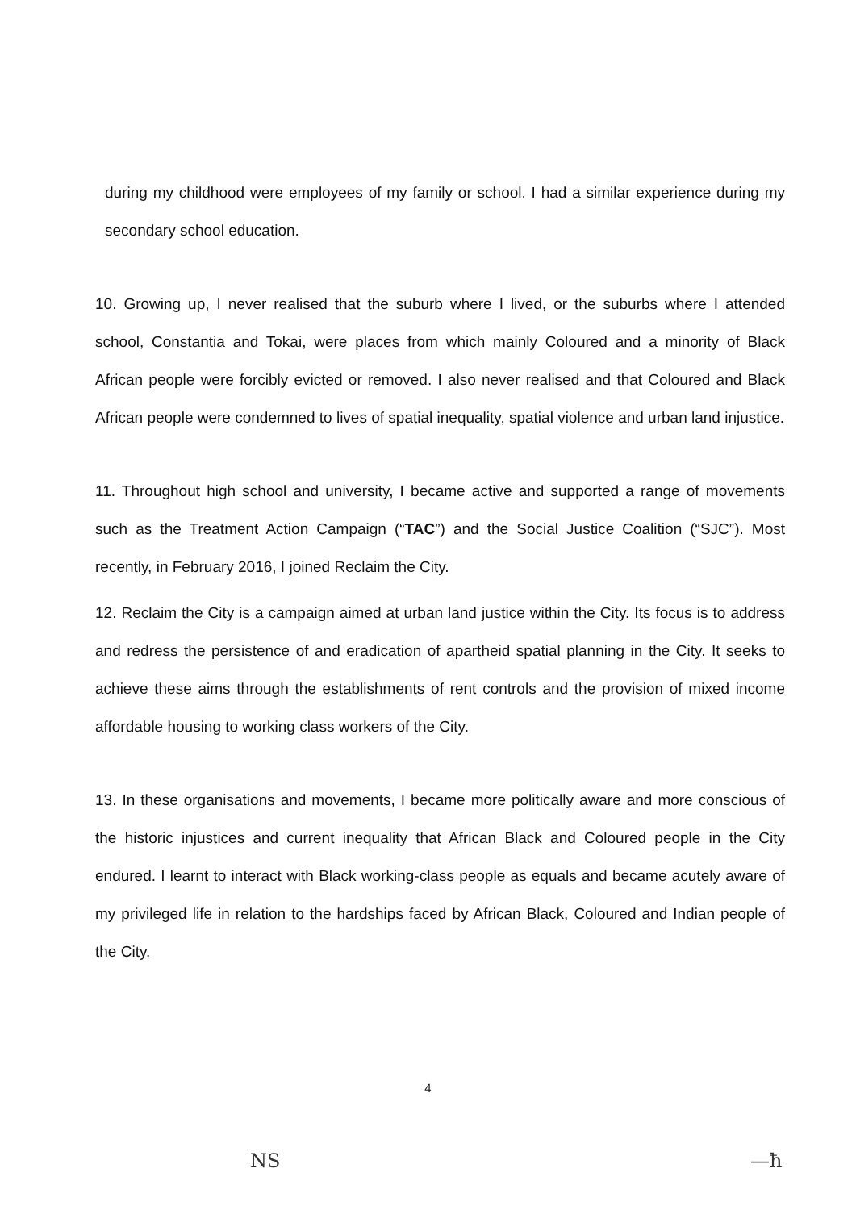during my childhood were employees of my family or school. I had a similar experience during my secondary school education.
10. Growing up, I never realised that the suburb where I lived, or the suburbs where I attended school, Constantia and Tokai, were places from which mainly Coloured and a minority of Black African people were forcibly evicted or removed. I also never realised and that Coloured and Black African people were condemned to lives of spatial inequality, spatial violence and urban land injustice.
11. Throughout high school and university, I became active and supported a range of movements such as the Treatment Action Campaign (“TAC”) and the Social Justice Coalition (“SJC”). Most recently, in February 2016, I joined Reclaim the City.
12. Reclaim the City is a campaign aimed at urban land justice within the City. Its focus is to address and redress the persistence of and eradication of apartheid spatial planning in the City. It seeks to achieve these aims through the establishments of rent controls and the provision of mixed income affordable housing to working class workers of the City.
13. In these organisations and movements, I became more politically aware and more conscious of the historic injustices and current inequality that African Black and Coloured people in the City endured. I learnt to interact with Black working-class people as equals and became acutely aware of my privileged life in relation to the hardships faced by African Black, Coloured and Indian people of the City.
4
NS —ħ